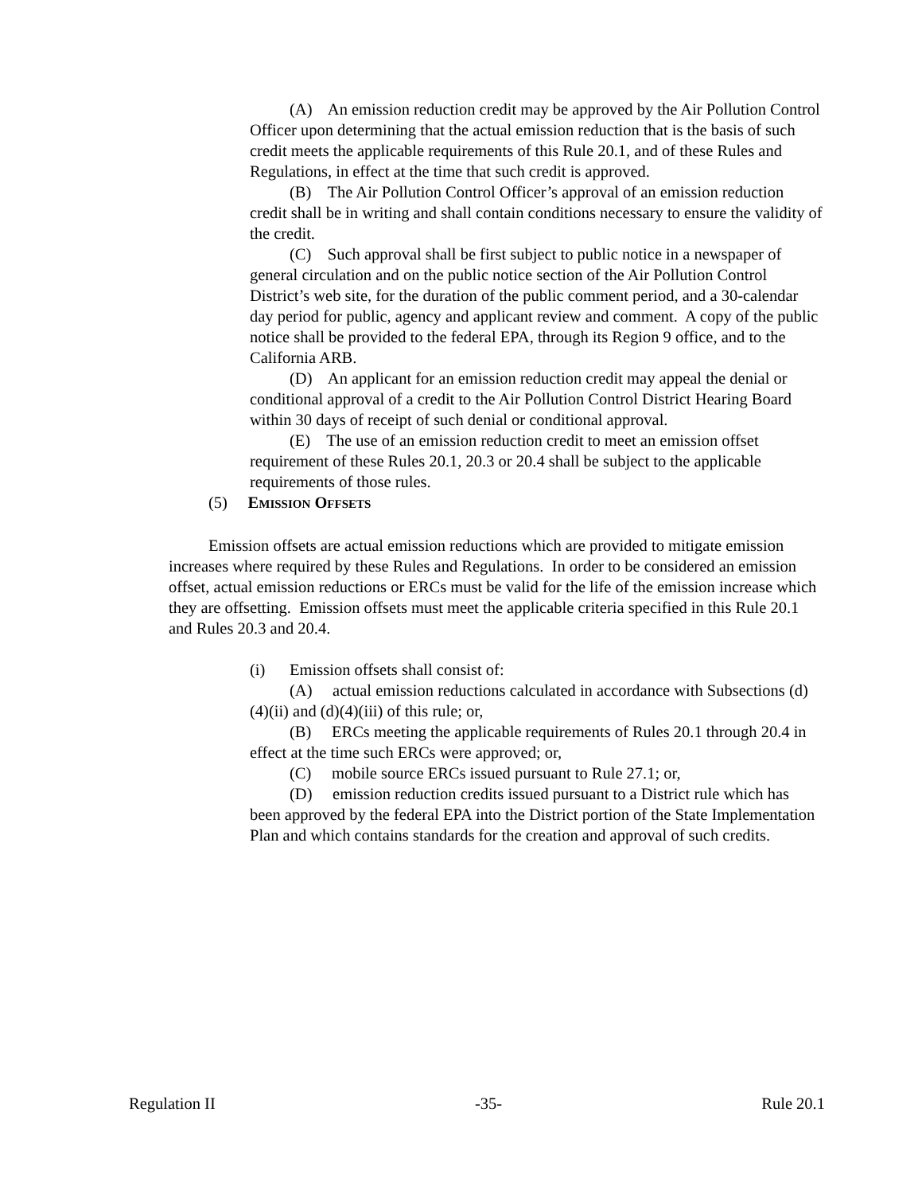(A) An emission reduction credit may be approved by the Air Pollution Control Officer upon determining that the actual emission reduction that is the basis of such credit meets the applicable requirements of this Rule 20.1, and of these Rules and Regulations, in effect at the time that such credit is approved.
(B) The Air Pollution Control Officer’s approval of an emission reduction credit shall be in writing and shall contain conditions necessary to ensure the validity of the credit.
(C) Such approval shall be first subject to public notice in a newspaper of general circulation and on the public notice section of the Air Pollution Control District’s web site, for the duration of the public comment period, and a 30-calendar day period for public, agency and applicant review and comment. A copy of the public notice shall be provided to the federal EPA, through its Region 9 office, and to the California ARB.
(D) An applicant for an emission reduction credit may appeal the denial or conditional approval of a credit to the Air Pollution Control District Hearing Board within 30 days of receipt of such denial or conditional approval.
(E) The use of an emission reduction credit to meet an emission offset requirement of these Rules 20.1, 20.3 or 20.4 shall be subject to the applicable requirements of those rules.
(5) EMISSION OFFSETS
Emission offsets are actual emission reductions which are provided to mitigate emission increases where required by these Rules and Regulations. In order to be considered an emission offset, actual emission reductions or ERCs must be valid for the life of the emission increase which they are offsetting. Emission offsets must meet the applicable criteria specified in this Rule 20.1 and Rules 20.3 and 20.4.
(i) Emission offsets shall consist of:
(A) actual emission reductions calculated in accordance with Subsections (d)(4)(ii) and (d)(4)(iii) of this rule; or,
(B) ERCs meeting the applicable requirements of Rules 20.1 through 20.4 in effect at the time such ERCs were approved; or,
(C) mobile source ERCs issued pursuant to Rule 27.1; or,
(D) emission reduction credits issued pursuant to a District rule which has been approved by the federal EPA into the District portion of the State Implementation Plan and which contains standards for the creation and approval of such credits.
Regulation II -35- Rule 20.1